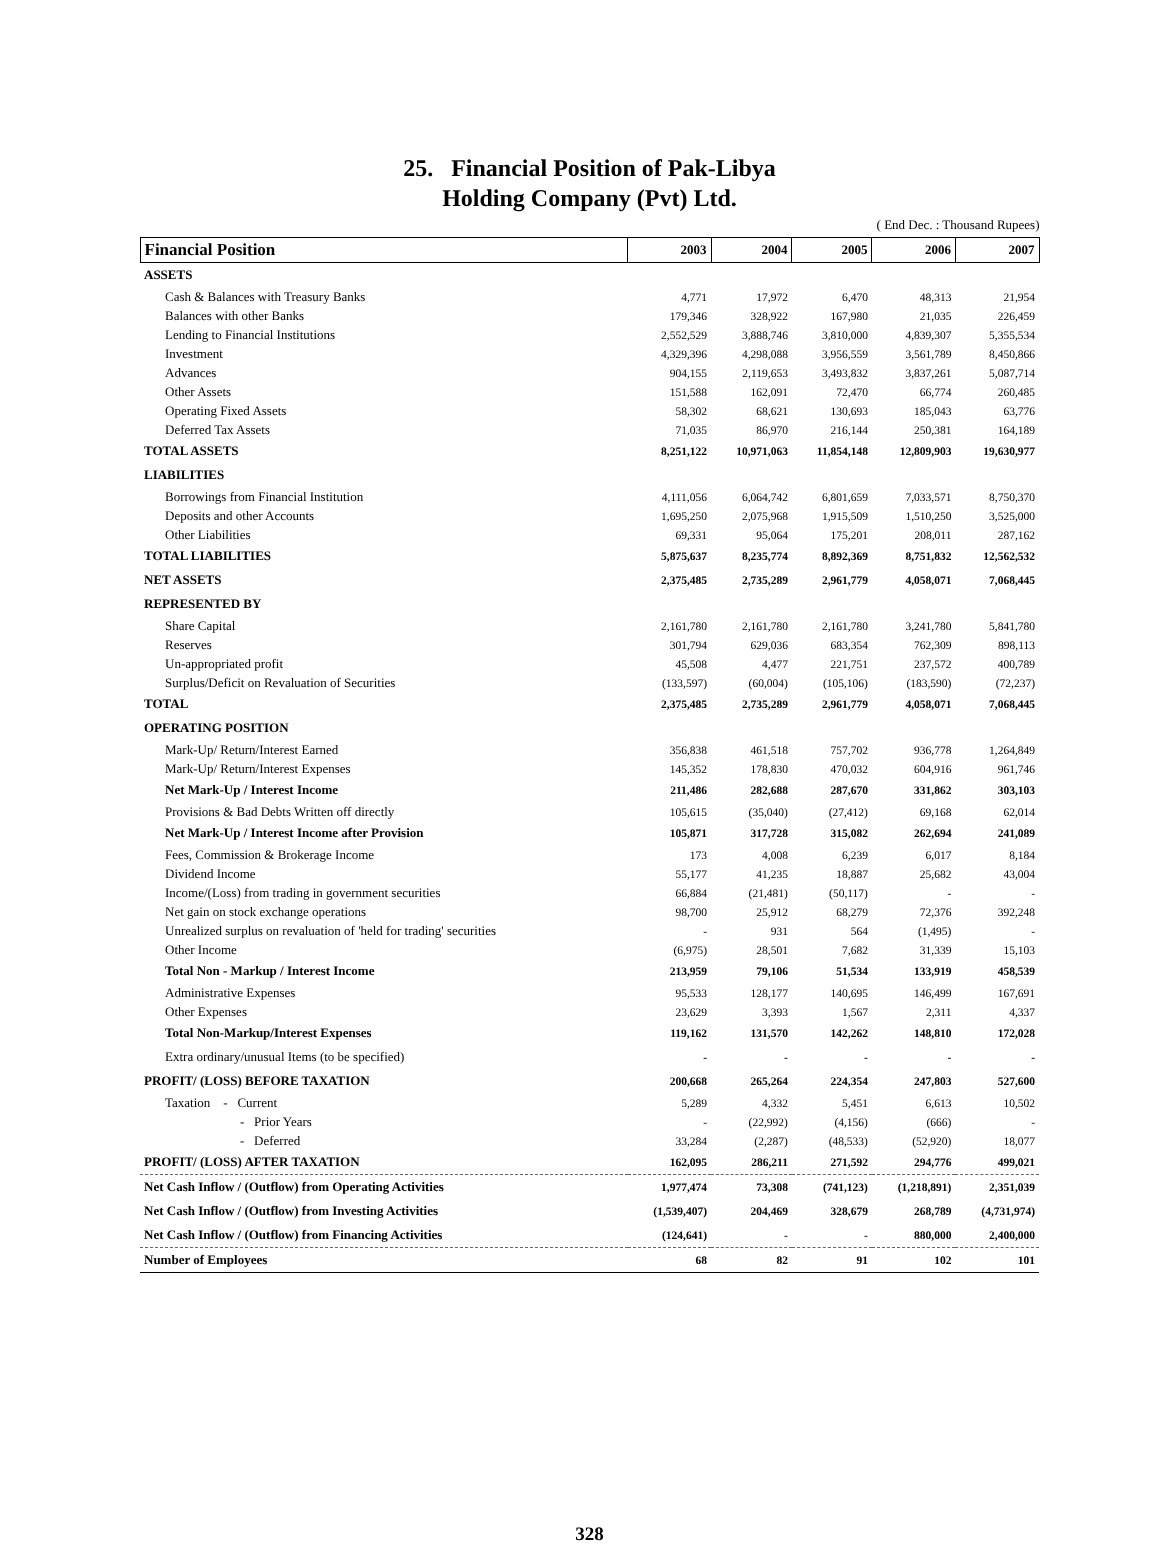25. Financial Position of Pak-Libya
Holding Company (Pvt) Ltd.
( End Dec. : Thousand Rupees)
| Financial Position | 2003 | 2004 | 2005 | 2006 | 2007 |
| --- | --- | --- | --- | --- | --- |
| ASSETS | | | | | |
| Cash & Balances with Treasury Banks | 4,771 | 17,972 | 6,470 | 48,313 | 21,954 |
| Balances with other Banks | 179,346 | 328,922 | 167,980 | 21,035 | 226,459 |
| Lending to Financial Institutions | 2,552,529 | 3,888,746 | 3,810,000 | 4,839,307 | 5,355,534 |
| Investment | 4,329,396 | 4,298,088 | 3,956,559 | 3,561,789 | 8,450,866 |
| Advances | 904,155 | 2,119,653 | 3,493,832 | 3,837,261 | 5,087,714 |
| Other Assets | 151,588 | 162,091 | 72,470 | 66,774 | 260,485 |
| Operating Fixed Assets | 58,302 | 68,621 | 130,693 | 185,043 | 63,776 |
| Deferred Tax Assets | 71,035 | 86,970 | 216,144 | 250,381 | 164,189 |
| TOTAL ASSETS | 8,251,122 | 10,971,063 | 11,854,148 | 12,809,903 | 19,630,977 |
| LIABILITIES | | | | | |
| Borrowings from Financial Institution | 4,111,056 | 6,064,742 | 6,801,659 | 7,033,571 | 8,750,370 |
| Deposits and other Accounts | 1,695,250 | 2,075,968 | 1,915,509 | 1,510,250 | 3,525,000 |
| Other Liabilities | 69,331 | 95,064 | 175,201 | 208,011 | 287,162 |
| TOTAL LIABILITIES | 5,875,637 | 8,235,774 | 8,892,369 | 8,751,832 | 12,562,532 |
| NET ASSETS | 2,375,485 | 2,735,289 | 2,961,779 | 4,058,071 | 7,068,445 |
| REPRESENTED BY | | | | | |
| Share Capital | 2,161,780 | 2,161,780 | 2,161,780 | 3,241,780 | 5,841,780 |
| Reserves | 301,794 | 629,036 | 683,354 | 762,309 | 898,113 |
| Un-appropriated profit | 45,508 | 4,477 | 221,751 | 237,572 | 400,789 |
| Surplus/Deficit on Revaluation of Securities | (133,597) | (60,004) | (105,106) | (183,590) | (72,237) |
| TOTAL | 2,375,485 | 2,735,289 | 2,961,779 | 4,058,071 | 7,068,445 |
| OPERATING POSITION | | | | | |
| Mark-Up/ Return/Interest Earned | 356,838 | 461,518 | 757,702 | 936,778 | 1,264,849 |
| Mark-Up/ Return/Interest Expenses | 145,352 | 178,830 | 470,032 | 604,916 | 961,746 |
| Net Mark-Up / Interest Income | 211,486 | 282,688 | 287,670 | 331,862 | 303,103 |
| Provisions & Bad Debts Written off directly | 105,615 | (35,040) | (27,412) | 69,168 | 62,014 |
| Net Mark-Up / Interest Income after Provision | 105,871 | 317,728 | 315,082 | 262,694 | 241,089 |
| Fees, Commission & Brokerage Income | 173 | 4,008 | 6,239 | 6,017 | 8,184 |
| Dividend Income | 55,177 | 41,235 | 18,887 | 25,682 | 43,004 |
| Income/(Loss) from trading in government securities | 66,884 | (21,481) | (50,117) | - | - |
| Net gain on stock exchange operations | 98,700 | 25,912 | 68,279 | 72,376 | 392,248 |
| Unrealized surplus on revaluation of 'held for trading' securities | - | 931 | 564 | (1,495) | - |
| Other Income | (6,975) | 28,501 | 7,682 | 31,339 | 15,103 |
| Total Non - Markup / Interest Income | 213,959 | 79,106 | 51,534 | 133,919 | 458,539 |
| Administrative Expenses | 95,533 | 128,177 | 140,695 | 146,499 | 167,691 |
| Other Expenses | 23,629 | 3,393 | 1,567 | 2,311 | 4,337 |
| Total Non-Markup/Interest Expenses | 119,162 | 131,570 | 142,262 | 148,810 | 172,028 |
| Extra ordinary/unusual Items (to be specified) | - | - | - | - | - |
| PROFIT/ (LOSS) BEFORE TAXATION | 200,668 | 265,264 | 224,354 | 247,803 | 527,600 |
| Taxation - Current | 5,289 | 4,332 | 5,451 | 6,613 | 10,502 |
| - Prior Years | - | (22,992) | (4,156) | (666) | - |
| - Deferred | 33,284 | (2,287) | (48,533) | (52,920) | 18,077 |
| PROFIT/ (LOSS) AFTER TAXATION | 162,095 | 286,211 | 271,592 | 294,776 | 499,021 |
| Net Cash Inflow / (Outflow) from Operating Activities | 1,977,474 | 73,308 | (741,123) | (1,218,891) | 2,351,039 |
| Net Cash Inflow / (Outflow) from Investing Activities | (1,539,407) | 204,469 | 328,679 | 268,789 | (4,731,974) |
| Net Cash Inflow / (Outflow) from Financing Activities | (124,641) | - | - | 880,000 | 2,400,000 |
| Number of Employees | 68 | 82 | 91 | 102 | 101 |
328